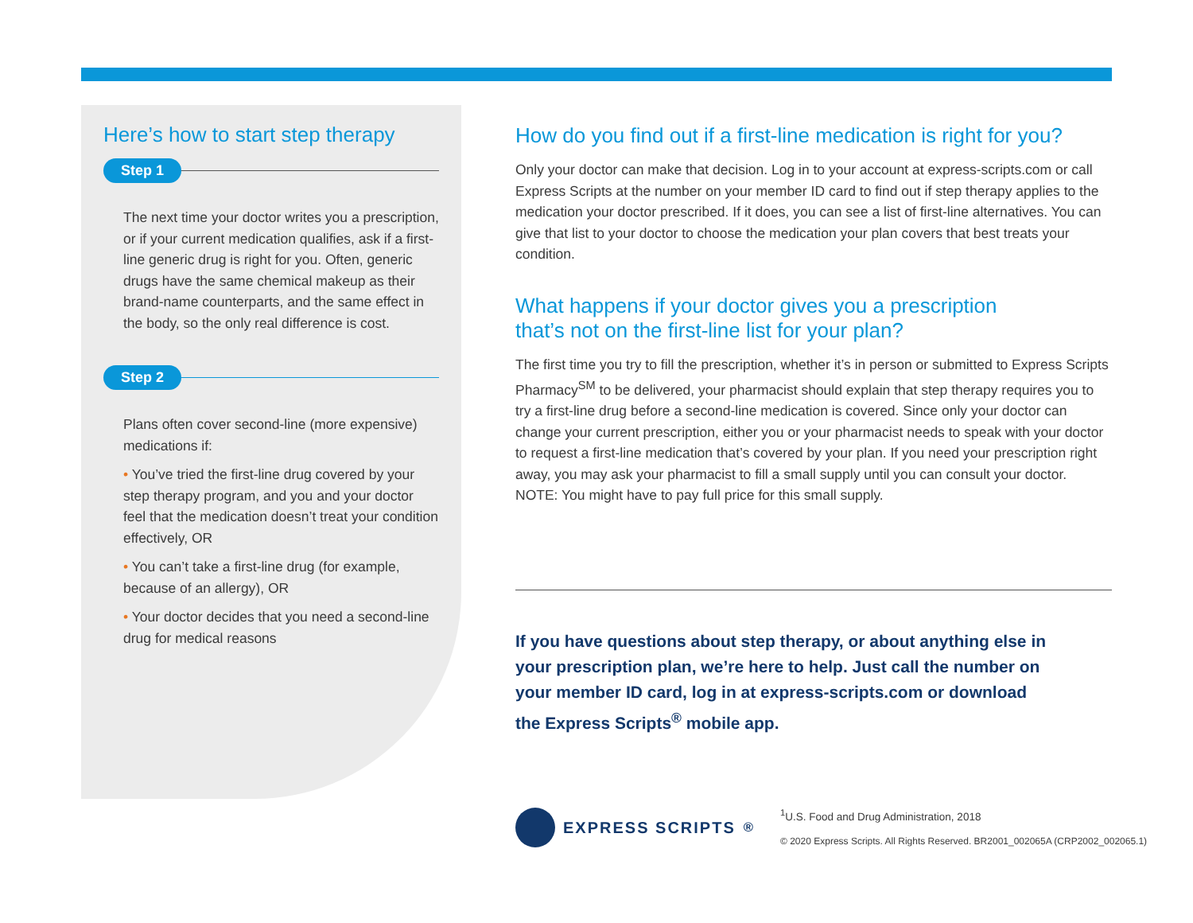Here’s how to start step therapy
Step 1
The next time your doctor writes you a prescription, or if your current medication qualifies, ask if a first-line generic drug is right for you. Often, generic drugs have the same chemical makeup as their brand-name counterparts, and the same effect in the body, so the only real difference is cost.
Step 2
Plans often cover second-line (more expensive) medications if:
• You’ve tried the first-line drug covered by your step therapy program, and you and your doctor feel that the medication doesn’t treat your condition effectively, OR
• You can’t take a first-line drug (for example, because of an allergy), OR
• Your doctor decides that you need a second-line drug for medical reasons
How do you find out if a first-line medication is right for you?
Only your doctor can make that decision. Log in to your account at express-scripts.com or call Express Scripts at the number on your member ID card to find out if step therapy applies to the medication your doctor prescribed. If it does, you can see a list of first-line alternatives. You can give that list to your doctor to choose the medication your plan covers that best treats your condition.
What happens if your doctor gives you a prescription
that’s not on the first-line list for your plan?
The first time you try to fill the prescription, whether it’s in person or submitted to Express Scripts Pharmacy<sup>SM</sup> to be delivered, your pharmacist should explain that step therapy requires you to try a first-line drug before a second-line medication is covered. Since only your doctor can change your current prescription, either you or your pharmacist needs to speak with your doctor to request a first-line medication that’s covered by your plan. If you need your prescription right away, you may ask your pharmacist to fill a small supply until you can consult your doctor. NOTE: You might have to pay full price for this small supply.
If you have questions about step therapy, or about anything else in your prescription plan, we’re here to help. Just call the number on your member ID card, log in at express-scripts.com or download the Express Scripts<sup>®</sup> mobile app.
EXPRESS SCRIPTS<sup>®</sup>
<sup>1</sup> U.S. Food and Drug Administration, 2018
© 2020 Express Scripts. All Rights Reserved. BR2001_002065A (CRP2002_002065.1)